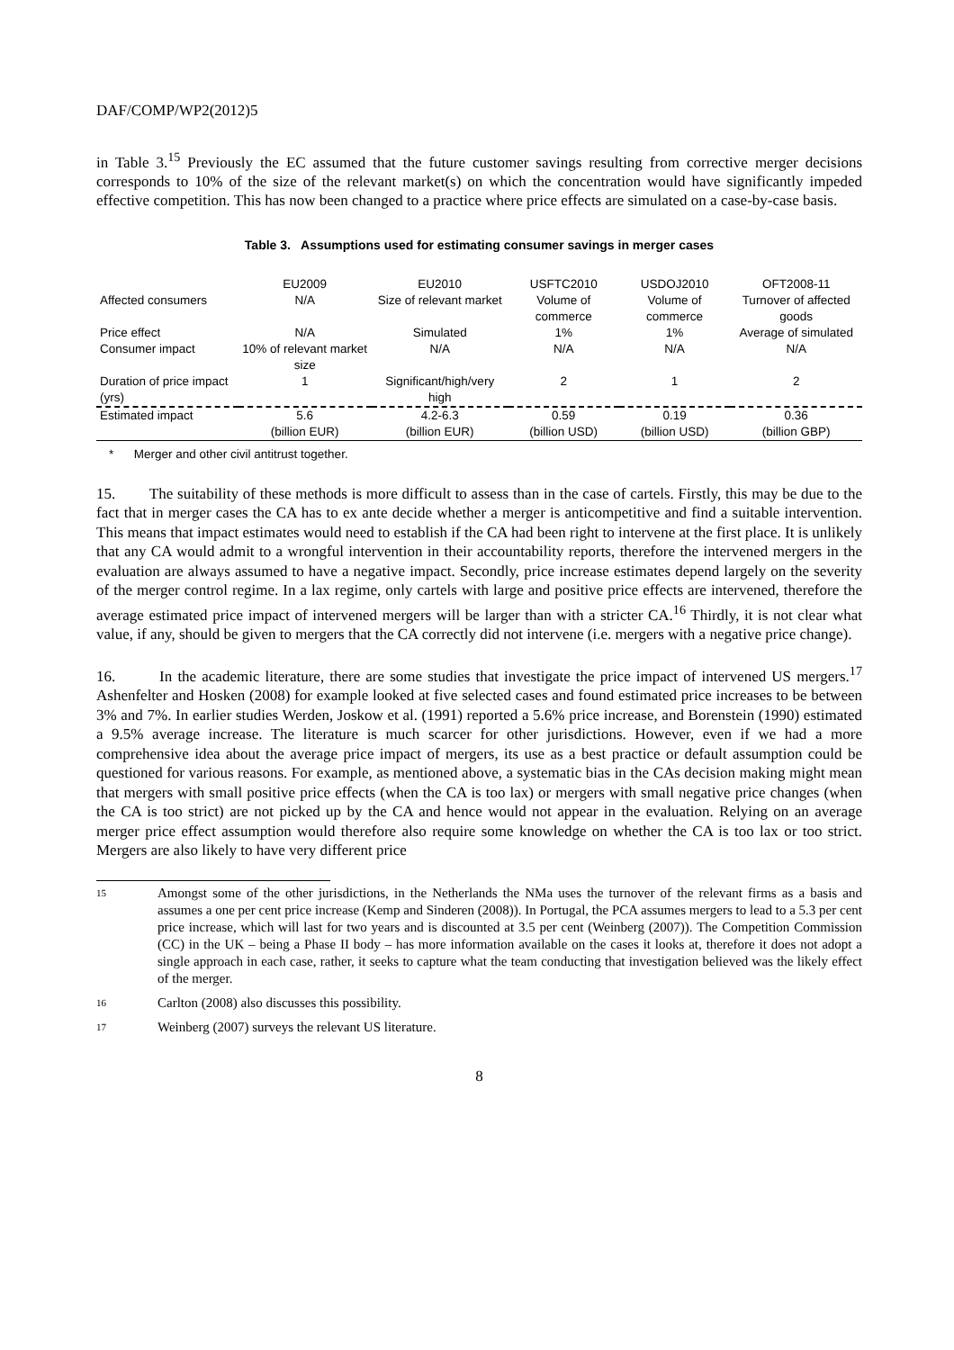DAF/COMP/WP2(2012)5
in Table 3.<sup>15</sup> Previously the EC assumed that the future customer savings resulting from corrective merger decisions corresponds to 10% of the size of the relevant market(s) on which the concentration would have significantly impeded effective competition. This has now been changed to a practice where price effects are simulated on a case-by-case basis.
Table 3. Assumptions used for estimating consumer savings in merger cases
| | EU2009 | EU2010 | USFTC2010 | USDOJ2010 | OFT2008-11 |
| --- | --- | --- | --- | --- | --- |
| Affected consumers | N/A | Size of relevant market | Volume of commerce | Volume of commerce | Turnover of affected goods |
| Price effect | N/A | Simulated | 1% | 1% | Average of simulated |
| Consumer impact | 10% of relevant market size | N/A | N/A | N/A | N/A |
| Duration of price impact (yrs) | 1 | Significant/high/very high | 2 | 1 | 2 |
| Estimated impact | 5.6 (billion EUR) | 4.2-6.3 (billion EUR) | 0.59 (billion USD) | 0.19 (billion USD) | 0.36 (billion GBP) |
* Merger and other civil antitrust together.
15. The suitability of these methods is more difficult to assess than in the case of cartels. Firstly, this may be due to the fact that in merger cases the CA has to ex ante decide whether a merger is anticompetitive and find a suitable intervention. This means that impact estimates would need to establish if the CA had been right to intervene at the first place. It is unlikely that any CA would admit to a wrongful intervention in their accountability reports, therefore the intervened mergers in the evaluation are always assumed to have a negative impact. Secondly, price increase estimates depend largely on the severity of the merger control regime. In a lax regime, only cartels with large and positive price effects are intervened, therefore the average estimated price impact of intervened mergers will be larger than with a stricter CA.<sup>16</sup> Thirdly, it is not clear what value, if any, should be given to mergers that the CA correctly did not intervene (i.e. mergers with a negative price change).
16. In the academic literature, there are some studies that investigate the price impact of intervened US mergers.<sup>17</sup> Ashenfelter and Hosken (2008) for example looked at five selected cases and found estimated price increases to be between 3% and 7%. In earlier studies Werden, Joskow et al. (1991) reported a 5.6% price increase, and Borenstein (1990) estimated a 9.5% average increase. The literature is much scarcer for other jurisdictions. However, even if we had a more comprehensive idea about the average price impact of mergers, its use as a best practice or default assumption could be questioned for various reasons. For example, as mentioned above, a systematic bias in the CAs decision making might mean that mergers with small positive price effects (when the CA is too lax) or mergers with small negative price changes (when the CA is too strict) are not picked up by the CA and hence would not appear in the evaluation. Relying on an average merger price effect assumption would therefore also require some knowledge on whether the CA is too lax or too strict. Mergers are also likely to have very different price
15
Amongst some of the other jurisdictions, in the Netherlands the NMa uses the turnover of the relevant firms as a basis and assumes a one per cent price increase (Kemp and Sinderen (2008)). In Portugal, the PCA assumes mergers to lead to a 5.3 per cent price increase, which will last for two years and is discounted at 3.5 per cent (Weinberg (2007)). The Competition Commission (CC) in the UK – being a Phase II body – has more information available on the cases it looks at, therefore it does not adopt a single approach in each case, rather, it seeks to capture what the team conducting that investigation believed was the likely effect of the merger.
16
Carlton (2008) also discusses this possibility.
17
Weinberg (2007) surveys the relevant US literature.
8